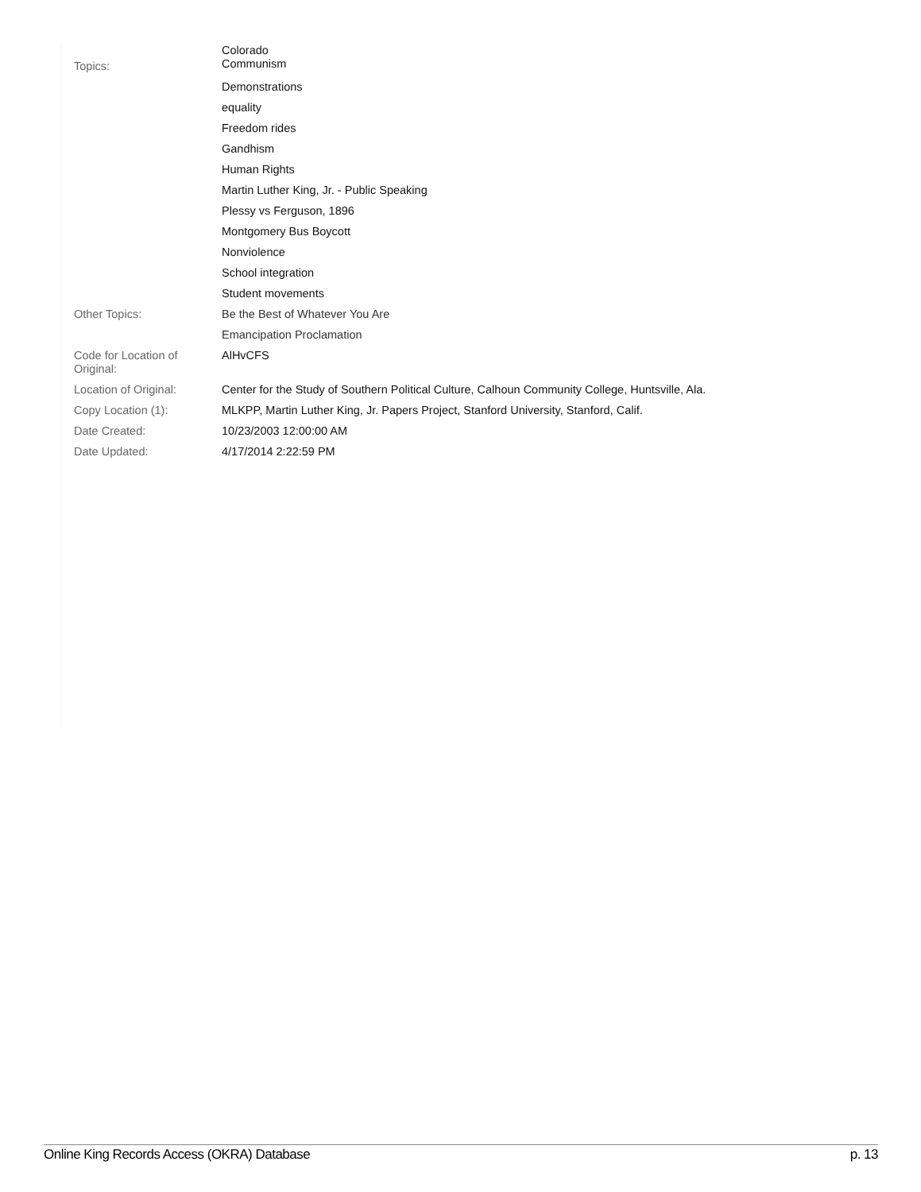| Topics: | Colorado Communism |
| | Demonstrations |
| | equality |
| | Freedom rides |
| | Gandhism |
| | Human Rights |
| | Martin Luther King, Jr. - Public Speaking |
| | Plessy vs Ferguson, 1896 |
| | Montgomery Bus Boycott |
| | Nonviolence |
| | School integration |
| | Student movements |
| Other Topics: | Be the Best of Whatever You Are |
| | Emancipation Proclamation |
| Code for Location of Original: | AlHvCFS |
| Location of Original: | Center for the Study of Southern Political Culture, Calhoun Community College, Huntsville, Ala. |
| Copy Location (1): | MLKPP, Martin Luther King, Jr. Papers Project, Stanford University, Stanford, Calif. |
| Date Created: | 10/23/2003 12:00:00 AM |
| Date Updated: | 4/17/2014 2:22:59 PM |
Online King Records Access (OKRA) Database p. 13